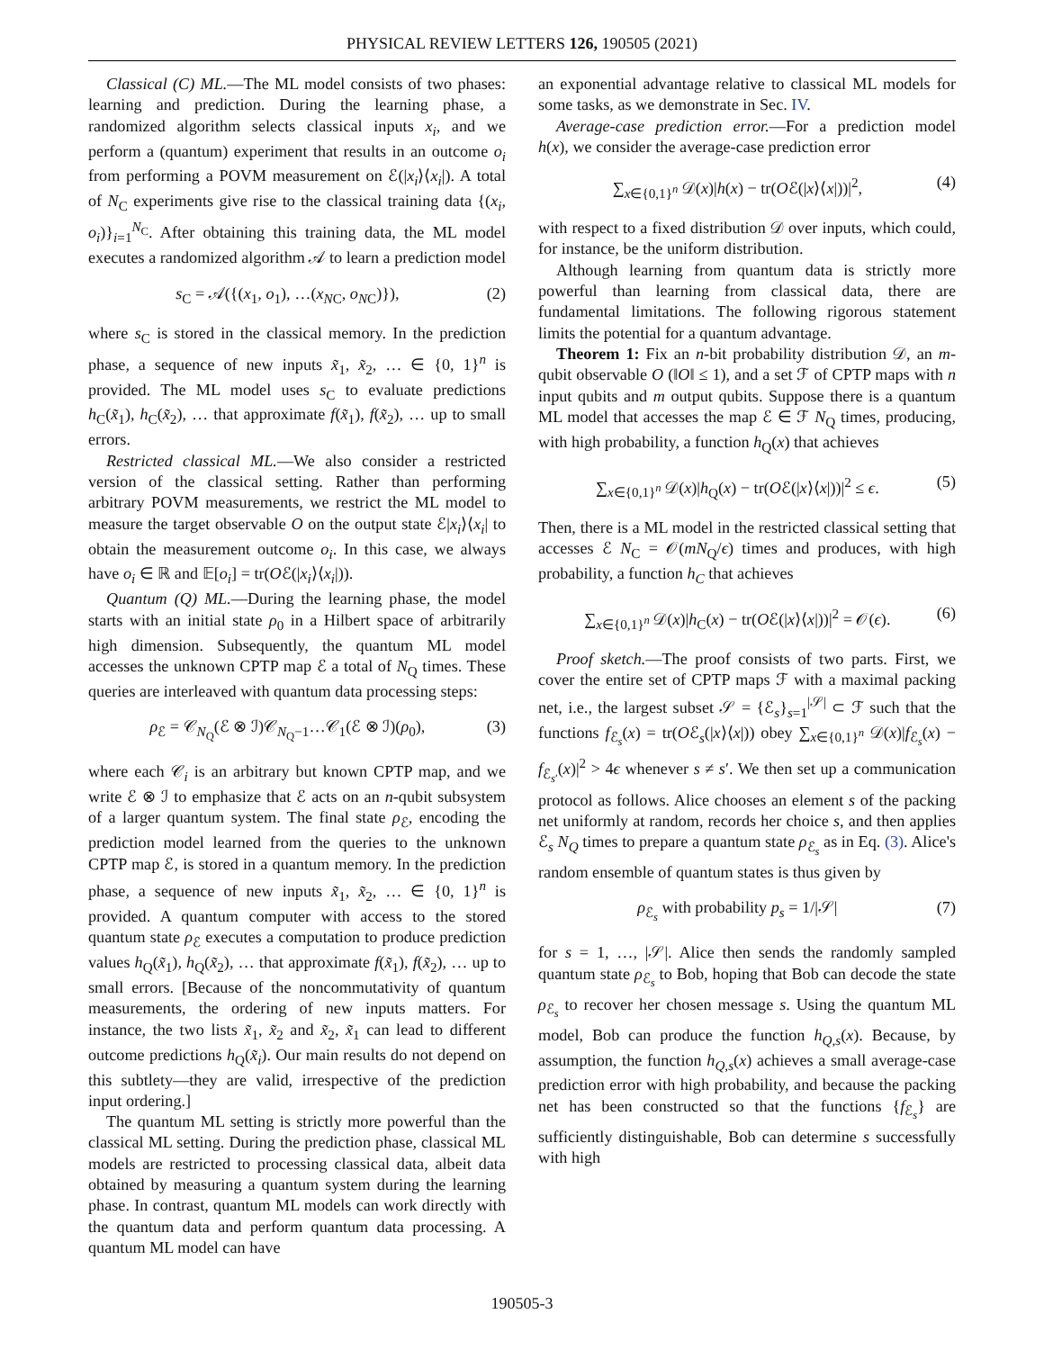PHYSICAL REVIEW LETTERS 126, 190505 (2021)
Classical (C) ML.—The ML model consists of two phases: learning and prediction. During the learning phase, a randomized algorithm selects classical inputs x<sub>i</sub>, and we perform a (quantum) experiment that results in an outcome o<sub>i</sub> from performing a POVM measurement on ℰ(|x<sub>i</sub>⟩⟨x<sub>i</sub>|). A total of N<sub>C</sub> experiments give rise to the classical training data {(x<sub>i</sub>, o<sub>i</sub>)}<sub>i=1</sub><sup>N<sub>C</sub></sup>. After obtaining this training data, the ML model executes a randomized algorithm 𝒜 to learn a prediction model
s<sub>C</sub> = 𝒜({(x<sub>1</sub>, o<sub>1</sub>), …(x<sub>N</sub><sub>C</sub>, o<sub>N</sub><sub>C</sub>)}), (2)
where s<sub>C</sub> is stored in the classical memory. In the prediction phase, a sequence of new inputs x̃<sub>1</sub>, x̃<sub>2</sub>, … ∈ {0, 1}<sup>n</sup> is provided. The ML model uses s<sub>C</sub> to evaluate predictions h<sub>C</sub>(x̃<sub>1</sub>), h<sub>C</sub>(x̃<sub>2</sub>), … that approximate f(x̃<sub>1</sub>), f(x̃<sub>2</sub>), … up to small errors.
Restricted classical ML.—We also consider a restricted version of the classical setting. Rather than performing arbitrary POVM measurements, we restrict the ML model to measure the target observable O on the output state ℰ|x<sub>i</sub>⟩⟨x<sub>i</sub>| to obtain the measurement outcome o<sub>i</sub>. In this case, we always have o<sub>i</sub> ∈ ℝ and 𝔼[o<sub>i</sub>] = tr(Oℰ(|x<sub>i</sub>⟩⟨x<sub>i</sub>|)).
Quantum (Q) ML.—During the learning phase, the model starts with an initial state ρ<sub>0</sub> in a Hilbert space of arbitrarily high dimension. Subsequently, the quantum ML model accesses the unknown CPTP map ℰ a total of N<sub>Q</sub> times. These queries are interleaved with quantum data processing steps:
ρ<sub>ℰ</sub> = 𝒞<sub>N<sub>Q</sub></sub>(ℰ ⊗ ℐ)𝒞<sub>N<sub>Q</sub>−1</sub>…𝒞<sub>1</sub>(ℰ ⊗ ℐ)(ρ<sub>0</sub>), (3)
where each 𝒞<sub>i</sub> is an arbitrary but known CPTP map, and we write ℰ ⊗ ℐ to emphasize that ℰ acts on an n-qubit subsystem of a larger quantum system. The final state ρ<sub>ℰ</sub>, encoding the prediction model learned from the queries to the unknown CPTP map ℰ, is stored in a quantum memory. In the prediction phase, a sequence of new inputs x̃<sub>1</sub>, x̃<sub>2</sub>, … ∈ {0, 1}<sup>n</sup> is provided. A quantum computer with access to the stored quantum state ρ<sub>ℰ</sub> executes a computation to produce prediction values h<sub>Q</sub>(x̃<sub>1</sub>), h<sub>Q</sub>(x̃<sub>2</sub>), … that approximate f(x̃<sub>1</sub>), f(x̃<sub>2</sub>), … up to small errors. [Because of the noncommutativity of quantum measurements, the ordering of new inputs matters. For instance, the two lists x̃<sub>1</sub>, x̃<sub>2</sub> and x̃<sub>2</sub>, x̃<sub>1</sub> can lead to different outcome predictions h<sub>Q</sub>(x̃<sub>i</sub>). Our main results do not depend on this subtlety—they are valid, irrespective of the prediction input ordering.]
The quantum ML setting is strictly more powerful than the classical ML setting. During the prediction phase, classical ML models are restricted to processing classical data, albeit data obtained by measuring a quantum system during the learning phase. In contrast, quantum ML models can work directly with the quantum data and perform quantum data processing. A quantum ML model can have
an exponential advantage relative to classical ML models for some tasks, as we demonstrate in Sec. IV.
Average-case prediction error.—For a prediction model h(x), we consider the average-case prediction error
∑<sub>x∈{0,1}<sup>n</sup></sub> 𝒟(x)|h(x) − tr(Oℰ(|x⟩⟨x|))|<sup>2</sup>, (4)
with respect to a fixed distribution 𝒟 over inputs, which could, for instance, be the uniform distribution.
Although learning from quantum data is strictly more powerful than learning from classical data, there are fundamental limitations. The following rigorous statement limits the potential for a quantum advantage.
Theorem 1: Fix an n-bit probability distribution 𝒟, an m-qubit observable O (‖O‖ ≤ 1), and a set ℱ of CPTP maps with n input qubits and m output qubits. Suppose there is a quantum ML model that accesses the map ℰ ∈ ℱ N<sub>Q</sub> times, producing, with high probability, a function h<sub>Q</sub>(x) that achieves
∑<sub>x∈{0,1}<sup>n</sup></sub> 𝒟(x)|h<sub>Q</sub>(x) − tr(Oℰ(|x⟩⟨x|))|<sup>2</sup> ≤ ϵ. (5)
Then, there is a ML model in the restricted classical setting that accesses ℰ N<sub>C</sub> = 𝒪(mN<sub>Q</sub>/ϵ) times and produces, with high probability, a function h<sub>C</sub> that achieves
∑<sub>x∈{0,1}<sup>n</sup></sub> 𝒟(x)|h<sub>C</sub>(x) − tr(Oℰ(|x⟩⟨x|))|<sup>2</sup> = 𝒪(ϵ). (6)
Proof sketch.—The proof consists of two parts. First, we cover the entire set of CPTP maps ℱ with a maximal packing net, i.e., the largest subset 𝒮 = {ℰ<sub>s</sub>}<sub>s=1</sub><sup>|𝒮|</sup> ⊂ ℱ such that the functions f<sub>ℰ<sub>s</sub></sub>(x) = tr(Oℰ<sub>s</sub>(|x⟩⟨x|)) obey ∑<sub>x∈{0,1}<sup>n</sup></sub> 𝒟(x)|f<sub>ℰ<sub>s</sub></sub>(x) − f<sub>ℰ<sub>s′</sub></sub>(x)|<sup>2</sup> > 4ϵ whenever s ≠ s′. We then set up a communication protocol as follows. Alice chooses an element s of the packing net uniformly at random, records her choice s, and then applies ℰ<sub>s</sub> N<sub>Q</sub> times to prepare a quantum state ρ<sub>ℰ<sub>s</sub></sub> as in Eq. (3). Alice's random ensemble of quantum states is thus given by
ρ<sub>ℰ<sub>s</sub></sub> with probability p<sub>s</sub> = 1/|𝒮| (7)
for s = 1, …, |𝒮|. Alice then sends the randomly sampled quantum state ρ<sub>ℰ<sub>s</sub></sub> to Bob, hoping that Bob can decode the state ρ<sub>ℰ<sub>s</sub></sub> to recover her chosen message s. Using the quantum ML model, Bob can produce the function h<sub>Q,s</sub>(x). Because, by assumption, the function h<sub>Q,s</sub>(x) achieves a small average-case prediction error with high probability, and because the packing net has been constructed so that the functions {f<sub>ℰ<sub>s</sub></sub>} are sufficiently distinguishable, Bob can determine s successfully with high
190505-3